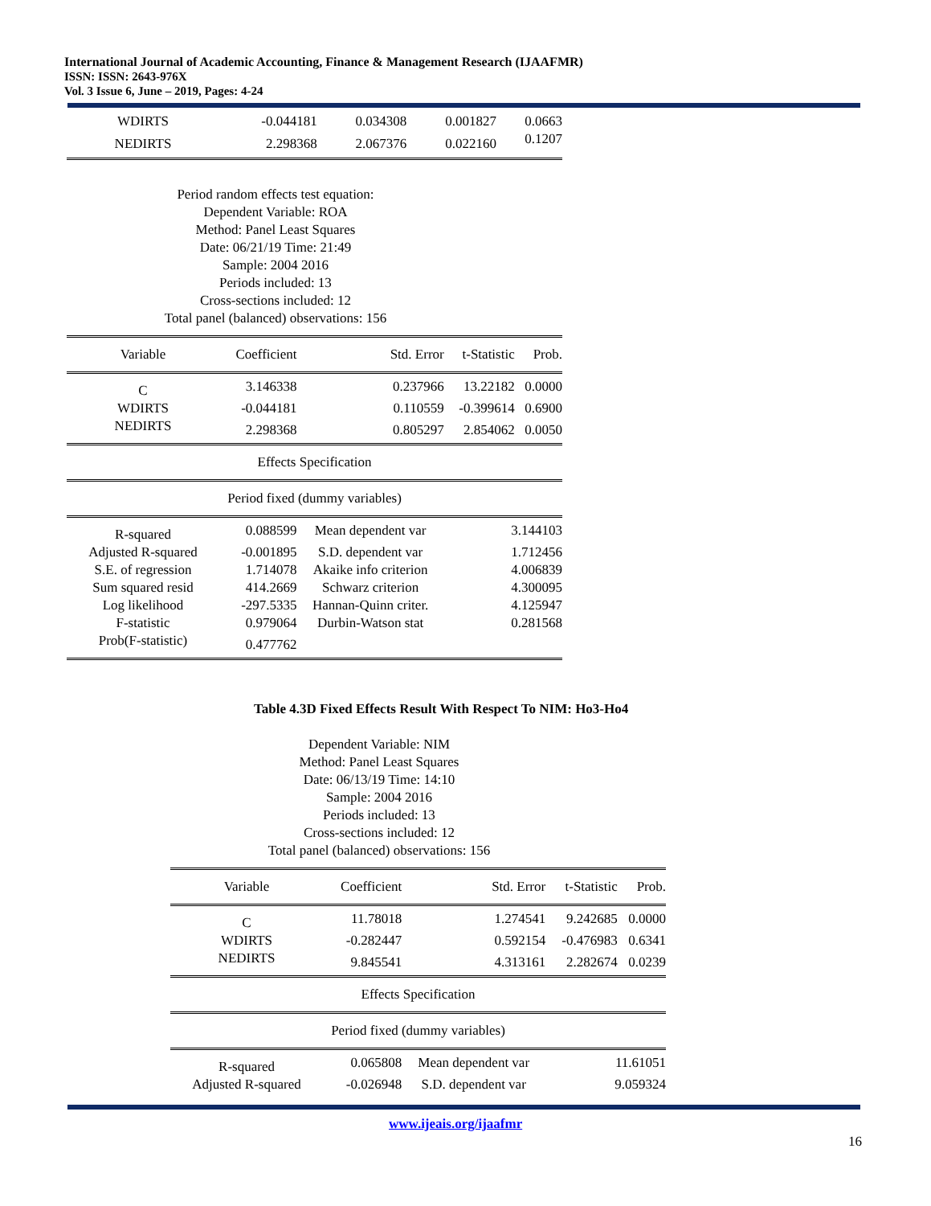International Journal of Academic Accounting, Finance & Management Research (IJAAFMR)
ISSN: ISSN: 2643-976X
Vol. 3 Issue 6, June – 2019, Pages: 4-24
| WDIRTS | -0.044181 | 0.034308 | 0.001827 | 0.0663 |
| NEDIRTS | 2.298368 | 2.067376 | 0.022160 | 0.1207 |
Period random effects test equation:
Dependent Variable: ROA
Method: Panel Least Squares
Date: 06/21/19 Time: 21:49
Sample: 2004 2016
Periods included: 13
Cross-sections included: 12
Total panel (balanced) observations: 156
| Variable | Coefficient | Std. Error | t-Statistic | Prob. |
| --- | --- | --- | --- | --- |
| C | 3.146338 | 0.237966 | 13.22182 | 0.0000 |
| WDIRTS | -0.044181 | 0.110559 | -0.399614 | 0.6900 |
| NEDIRTS | 2.298368 | 0.805297 | 2.854062 | 0.0050 |
| Effects Specification | | | | |
| Period fixed (dummy variables) | | | | |
| R-squared | 0.088599 | Mean dependent var | 3.144103 | |
| Adjusted R-squared | -0.001895 | S.D. dependent var | 1.712456 | |
| S.E. of regression | 1.714078 | Akaike info criterion | 4.006839 | |
| Sum squared resid | 414.2669 | Schwarz criterion | 4.300095 | |
| Log likelihood | -297.5335 | Hannan-Quinn criter. | 4.125947 | |
| F-statistic | 0.979064 | Durbin-Watson stat | 0.281568 | |
| Prob(F-statistic) | 0.477762 | | | |
Table 4.3D Fixed Effects Result With Respect To NIM: Ho3-Ho4
Dependent Variable: NIM
Method: Panel Least Squares
Date: 06/13/19 Time: 14:10
Sample: 2004 2016
Periods included: 13
Cross-sections included: 12
Total panel (balanced) observations: 156
| Variable | Coefficient | Std. Error | t-Statistic | Prob. |
| --- | --- | --- | --- | --- |
| C | 11.78018 | 1.274541 | 9.242685 | 0.0000 |
| WDIRTS | -0.282447 | 0.592154 | -0.476983 | 0.6341 |
| NEDIRTS | 9.845541 | 4.313161 | 2.282674 | 0.0239 |
| Effects Specification | | | | |
| Period fixed (dummy variables) | | | | |
| R-squared | 0.065808 | Mean dependent var | 11.61051 | |
| Adjusted R-squared | -0.026948 | S.D. dependent var | 9.059324 | |
www.ijeais.org/ijaafmr
16